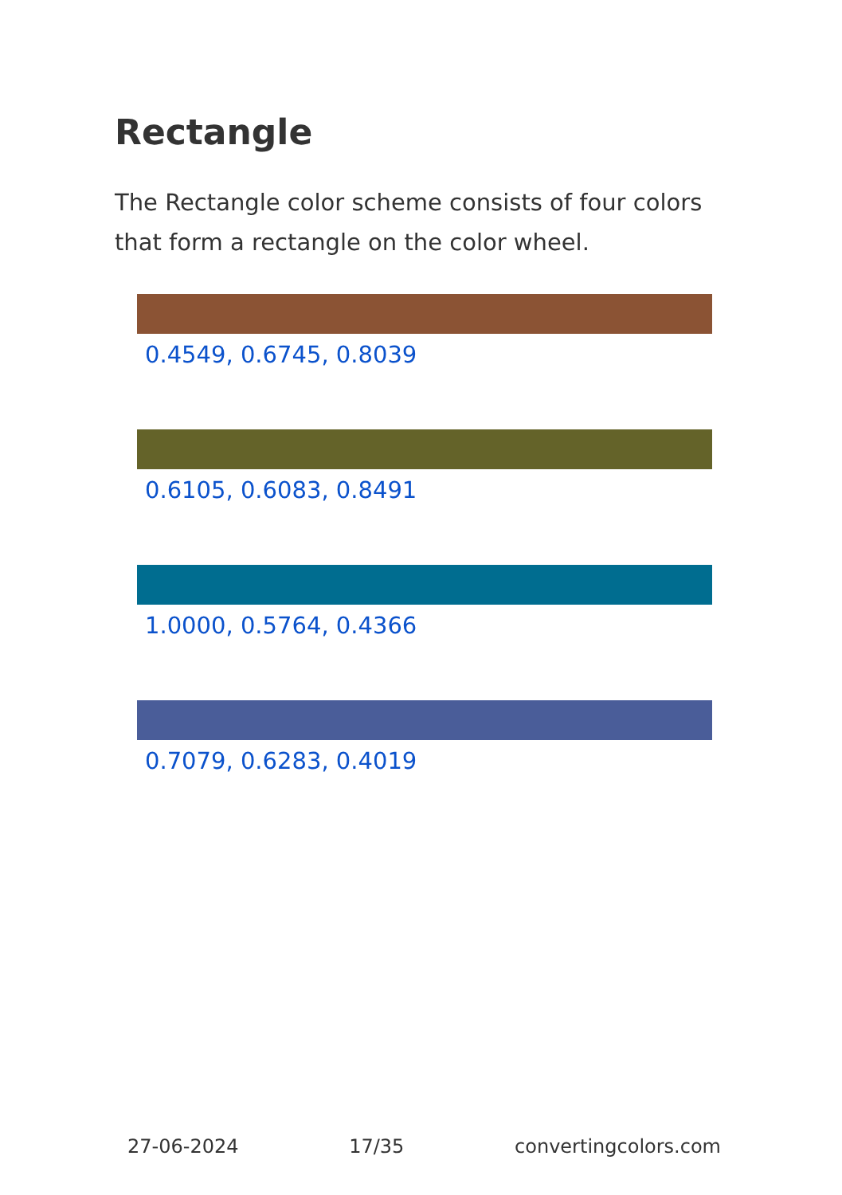Rectangle
The Rectangle color scheme consists of four colors that form a rectangle on the color wheel.
0.4549, 0.6745, 0.8039
0.6105, 0.6083, 0.8491
1.0000, 0.5764, 0.4366
0.7079, 0.6283, 0.4019
27-06-2024 17/35 convertingcolors.com